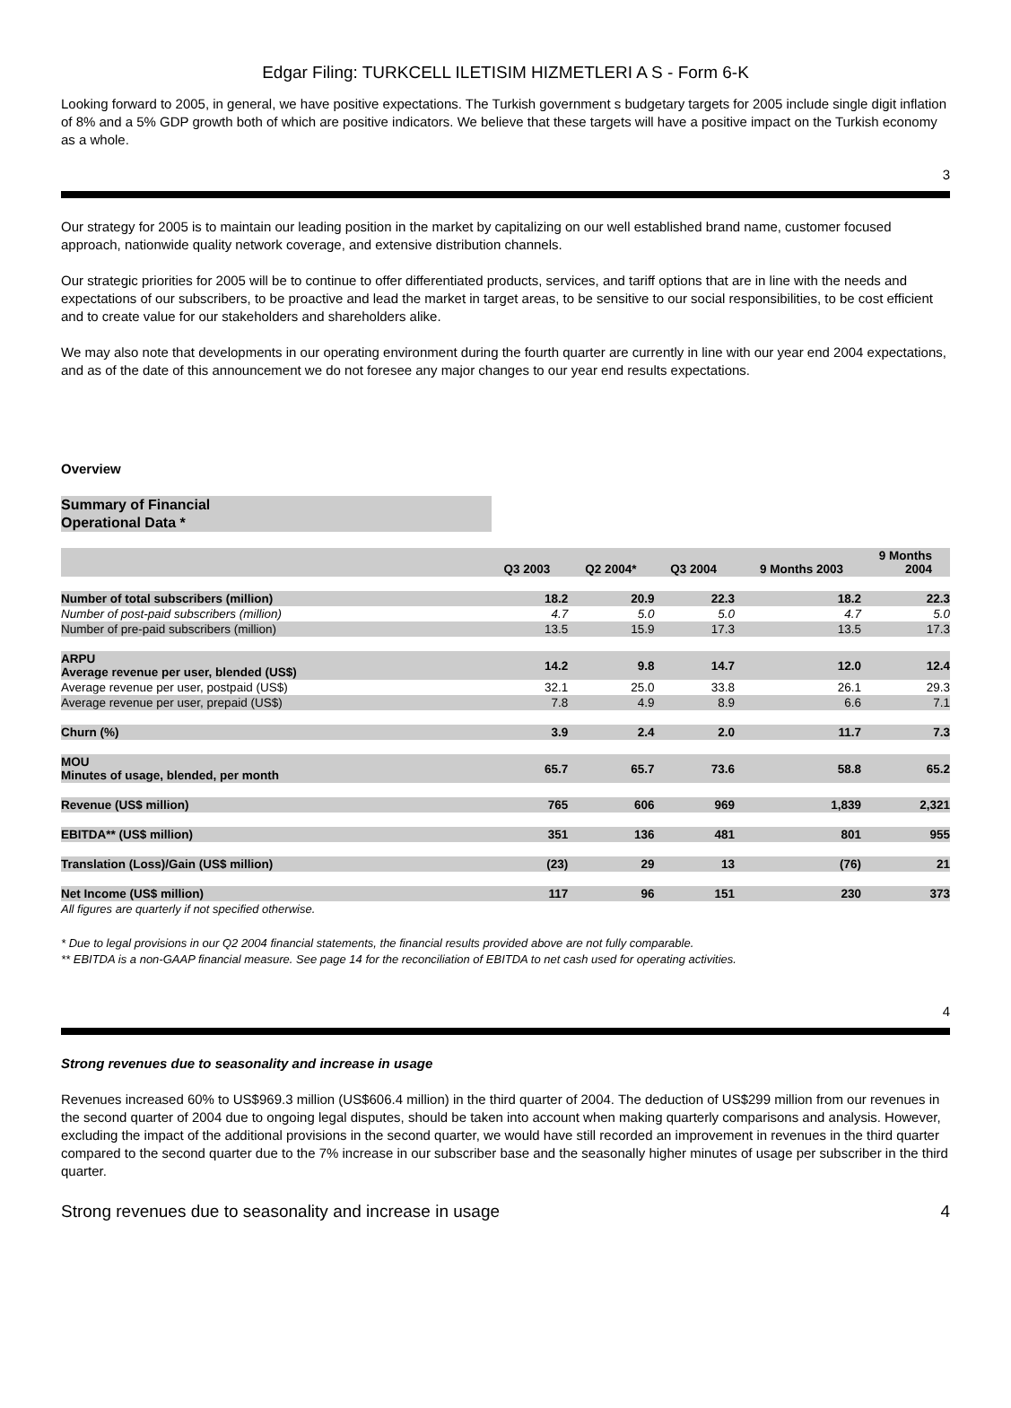Edgar Filing: TURKCELL ILETISIM HIZMETLERI A S - Form 6-K
Looking forward to 2005, in general, we have positive expectations. The Turkish government s budgetary targets for 2005 include single digit inflation of 8% and a 5% GDP growth both of which are positive indicators. We believe that these targets will have a positive impact on the Turkish economy as a whole.
3
Our strategy for 2005 is to maintain our leading position in the market by capitalizing on our well established brand name, customer focused approach, nationwide quality network coverage, and extensive distribution channels.
Our strategic priorities for 2005 will be to continue to offer differentiated products, services, and tariff options that are in line with the needs and expectations of our subscribers, to be proactive and lead the market in target areas, to be sensitive to our social responsibilities, to be cost efficient and to create value for our stakeholders and shareholders alike.
We may also note that developments in our operating environment during the fourth quarter are currently in line with our year end 2004 expectations, and as of the date of this announcement we do not foresee any major changes to our year end results expectations.
Overview
Summary of Financial
Operational Data *
| | Q3 2003 | Q2 2004* | Q3 2004 | 9 Months 2003 | 9 Months 2004 |
| --- | --- | --- | --- | --- | --- |
| Number of total subscribers (million) | 18.2 | 20.9 | 22.3 | 18.2 | 22.3 |
| Number of post-paid subscribers (million) | 4.7 | 5.0 | 5.0 | 4.7 | 5.0 |
| Number of pre-paid subscribers (million) | 13.5 | 15.9 | 17.3 | 13.5 | 17.3 |
| ARPU Average revenue per user, blended (US$) | 14.2 | 9.8 | 14.7 | 12.0 | 12.4 |
| Average revenue per user, postpaid (US$) | 32.1 | 25.0 | 33.8 | 26.1 | 29.3 |
| Average revenue per user, prepaid (US$) | 7.8 | 4.9 | 8.9 | 6.6 | 7.1 |
| Churn (%) | 3.9 | 2.4 | 2.0 | 11.7 | 7.3 |
| MOU Minutes of usage, blended, per month | 65.7 | 65.7 | 73.6 | 58.8 | 65.2 |
| Revenue (US$ million) | 765 | 606 | 969 | 1,839 | 2,321 |
| EBITDA** (US$ million) | 351 | 136 | 481 | 801 | 955 |
| Translation (Loss)/Gain (US$ million) | (23) | 29 | 13 | (76) | 21 |
| Net Income (US$ million) | 117 | 96 | 151 | 230 | 373 |
All figures are quarterly if not specified otherwise.
* Due to legal provisions in our Q2 2004 financial statements, the financial results provided above are not fully comparable.
** EBITDA is a non-GAAP financial measure. See page 14 for the reconciliation of EBITDA to net cash used for operating activities.
4
Strong revenues due to seasonality and increase in usage
Revenues increased 60% to US$969.3 million (US$606.4 million) in the third quarter of 2004. The deduction of US$299 million from our revenues in the second quarter of 2004 due to ongoing legal disputes, should be taken into account when making quarterly comparisons and analysis. However, excluding the impact of the additional provisions in the second quarter, we would have still recorded an improvement in revenues in the third quarter compared to the second quarter due to the 7% increase in our subscriber base and the seasonally higher minutes of usage per subscriber in the third quarter.
Strong revenues due to seasonality and increase in usage 4